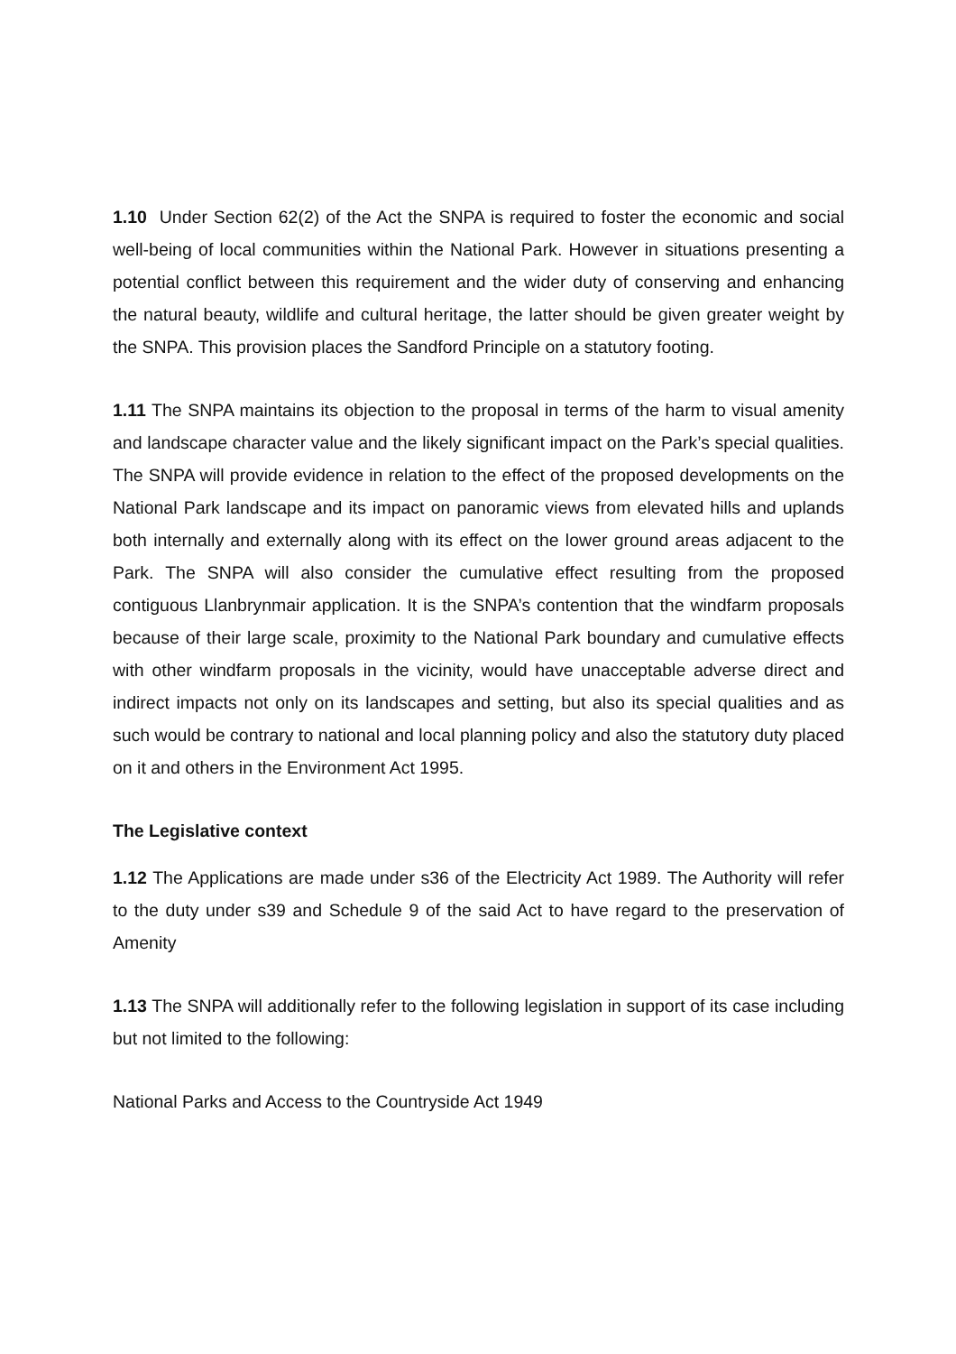1.10 Under Section 62(2) of the Act the SNPA is required to foster the economic and social well-being of local communities within the National Park. However in situations presenting a potential conflict between this requirement and the wider duty of conserving and enhancing the natural beauty, wildlife and cultural heritage, the latter should be given greater weight by the SNPA. This provision places the Sandford Principle on a statutory footing.
1.11 The SNPA maintains its objection to the proposal in terms of the harm to visual amenity and landscape character value and the likely significant impact on the Park’s special qualities. The SNPA will provide evidence in relation to the effect of the proposed developments on the National Park landscape and its impact on panoramic views from elevated hills and uplands both internally and externally along with its effect on the lower ground areas adjacent to the Park. The SNPA will also consider the cumulative effect resulting from the proposed contiguous Llanbrynmair application. It is the SNPA’s contention that the windfarm proposals because of their large scale, proximity to the National Park boundary and cumulative effects with other windfarm proposals in the vicinity, would have unacceptable adverse direct and indirect impacts not only on its landscapes and setting, but also its special qualities and as such would be contrary to national and local planning policy and also the statutory duty placed on it and others in the Environment Act 1995.
The Legislative context
1.12 The Applications are made under s36 of the Electricity Act 1989. The Authority will refer to the duty under s39 and Schedule 9 of the said Act to have regard to the preservation of Amenity
1.13 The SNPA will additionally refer to the following legislation in support of its case including but not limited to the following:
National Parks and Access to the Countryside Act 1949